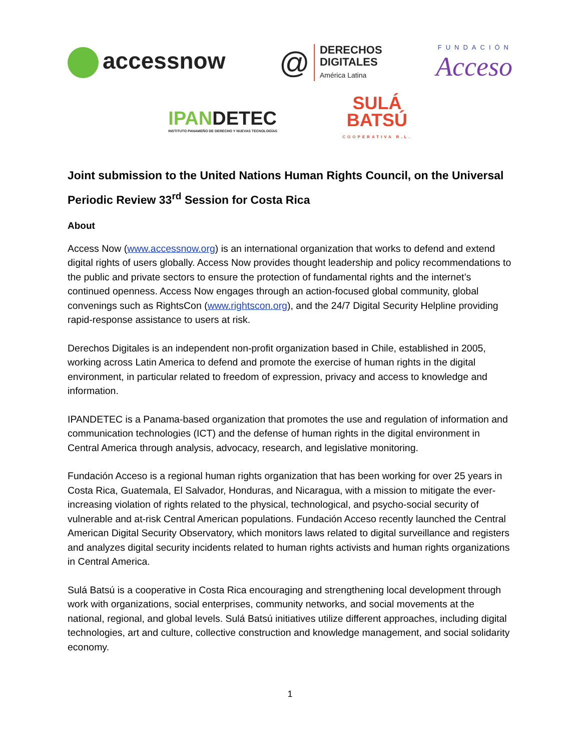accessnow
@
DERECHOS
DIGITALES
América Latina
FUNDACIÓN
Acceso
IPANDETEC
INSTITUTO PANAMEÑO DE DERECHO Y NUEVAS TECNOLOGÍAS
SULÁ
BATSÚ
COOPERATIVA R.L.
Joint submission to the United Nations Human Rights Council, on the Universal Periodic Review 33<sup>rd</sup> Session for Costa Rica
About
Access Now (www.accessnow.org) is an international organization that works to defend and extend digital rights of users globally. Access Now provides thought leadership and policy recommendations to the public and private sectors to ensure the protection of fundamental rights and the internet’s continued openness. Access Now engages through an action-focused global community, global convenings such as RightsCon (www.rightscon.org), and the 24/7 Digital Security Helpline providing rapid-response assistance to users at risk.
Derechos Digitales is an independent non-profit organization based in Chile, established in 2005, working across Latin America to defend and promote the exercise of human rights in the digital environment, in particular related to freedom of expression, privacy and access to knowledge and information.
IPANDETEC is a Panama-based organization that promotes the use and regulation of information and communication technologies (ICT) and the defense of human rights in the digital environment in Central America through analysis, advocacy, research, and legislative monitoring.
Fundación Acceso is a regional human rights organization that has been working for over 25 years in Costa Rica, Guatemala, El Salvador, Honduras, and Nicaragua, with a mission to mitigate the ever-increasing violation of rights related to the physical, technological, and psycho-social security of vulnerable and at-risk Central American populations. Fundación Acceso recently launched the Central American Digital Security Observatory, which monitors laws related to digital surveillance and registers and analyzes digital security incidents related to human rights activists and human rights organizations in Central America.
Sulá Batsú is a cooperative in Costa Rica encouraging and strengthening local development through work with organizations, social enterprises, community networks, and social movements at the national, regional, and global levels. Sulá Batsú initiatives utilize different approaches, including digital technologies, art and culture, collective construction and knowledge management, and social solidarity economy.
1